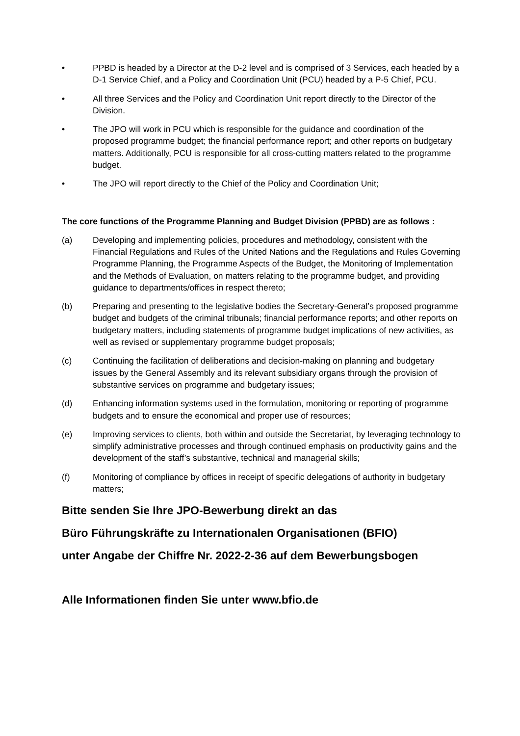• PPBD is headed by a Director at the D-2 level and is comprised of 3 Services, each headed by a D-1 Service Chief, and a Policy and Coordination Unit (PCU) headed by a P-5 Chief, PCU.
• All three Services and the Policy and Coordination Unit report directly to the Director of the Division.
• The JPO will work in PCU which is responsible for the guidance and coordination of the proposed programme budget; the financial performance report; and other reports on budgetary matters. Additionally, PCU is responsible for all cross-cutting matters related to the programme budget.
• The JPO will report directly to the Chief of the Policy and Coordination Unit;
The core functions of the Programme Planning and Budget Division (PPBD) are as follows :
(a) Developing and implementing policies, procedures and methodology, consistent with the Financial Regulations and Rules of the United Nations and the Regulations and Rules Governing Programme Planning, the Programme Aspects of the Budget, the Monitoring of Implementation and the Methods of Evaluation, on matters relating to the programme budget, and providing guidance to departments/offices in respect thereto;
(b) Preparing and presenting to the legislative bodies the Secretary-General’s proposed programme budget and budgets of the criminal tribunals; financial performance reports; and other reports on budgetary matters, including statements of programme budget implications of new activities, as well as revised or supplementary programme budget proposals;
(c) Continuing the facilitation of deliberations and decision-making on planning and budgetary issues by the General Assembly and its relevant subsidiary organs through the provision of substantive services on programme and budgetary issues;
(d) Enhancing information systems used in the formulation, monitoring or reporting of programme budgets and to ensure the economical and proper use of resources;
(e) Improving services to clients, both within and outside the Secretariat, by leveraging technology to simplify administrative processes and through continued emphasis on productivity gains and the development of the staff’s substantive, technical and managerial skills;
(f) Monitoring of compliance by offices in receipt of specific delegations of authority in budgetary matters;
Bitte senden Sie Ihre JPO-Bewerbung direkt an das
Büro Führungskräfte zu Internationalen Organisationen (BFIO)
unter Angabe der Chiffre Nr. 2022-2-36 auf dem Bewerbungsbogen
Alle Informationen finden Sie unter www.bfio.de